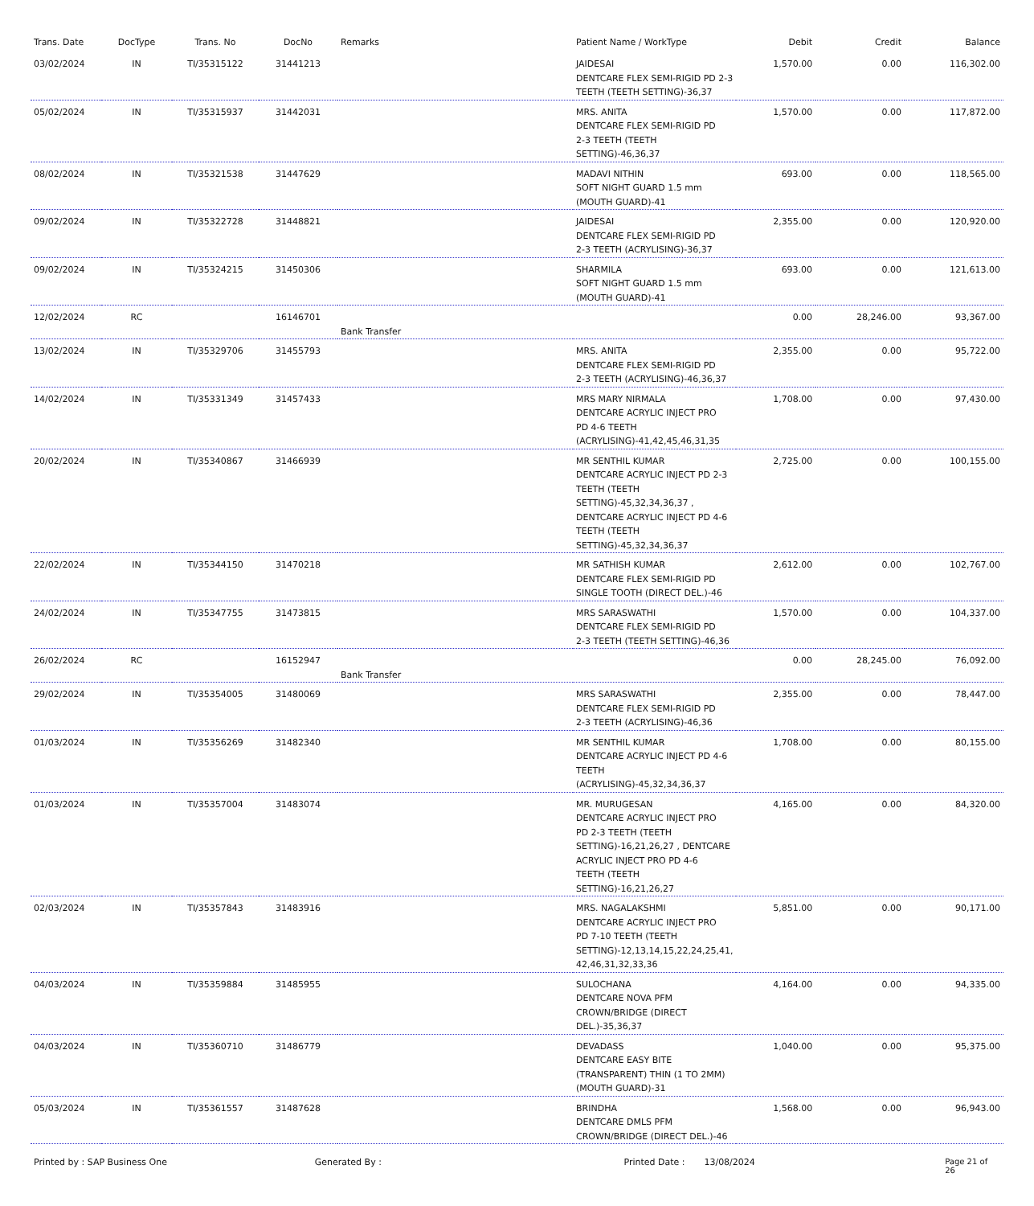| Trans. Date | DocType | Trans. No | DocNo | Remarks | Patient Name / WorkType | Debit | Credit | Balance |
| --- | --- | --- | --- | --- | --- | --- | --- | --- |
| 03/02/2024 | IN | TI/35315122 | 31441213 | | JAIDESAI DENTCARE FLEX SEMI-RIGID PD 2-3 TEETH (TEETH SETTING)-36,37 | 1,570.00 | 0.00 | 116,302.00 |
| 05/02/2024 | IN | TI/35315937 | 31442031 | | MRS. ANITA DENTCARE FLEX SEMI-RIGID PD 2-3 TEETH (TEETH SETTING)-46,36,37 | 1,570.00 | 0.00 | 117,872.00 |
| 08/02/2024 | IN | TI/35321538 | 31447629 | | MADAVI NITHIN SOFT NIGHT GUARD 1.5 mm (MOUTH GUARD)-41 | 693.00 | 0.00 | 118,565.00 |
| 09/02/2024 | IN | TI/35322728 | 31448821 | | JAIDESAI DENTCARE FLEX SEMI-RIGID PD 2-3 TEETH (ACRYLISING)-36,37 | 2,355.00 | 0.00 | 120,920.00 |
| 09/02/2024 | IN | TI/35324215 | 31450306 | | SHARMILA SOFT NIGHT GUARD 1.5 mm (MOUTH GUARD)-41 | 693.00 | 0.00 | 121,613.00 |
| 12/02/2024 | RC | | 16146701 | Bank Transfer | | 0.00 | 28,246.00 | 93,367.00 |
| 13/02/2024 | IN | TI/35329706 | 31455793 | | MRS. ANITA DENTCARE FLEX SEMI-RIGID PD 2-3 TEETH (ACRYLISING)-46,36,37 | 2,355.00 | 0.00 | 95,722.00 |
| 14/02/2024 | IN | TI/35331349 | 31457433 | | MRS MARY NIRMALA DENTCARE ACRYLIC INJECT PRO PD 4-6 TEETH (ACRYLISING)-41,42,45,46,31,35 | 1,708.00 | 0.00 | 97,430.00 |
| 20/02/2024 | IN | TI/35340867 | 31466939 | | MR SENTHIL KUMAR DENTCARE ACRYLIC INJECT PD 2-3 TEETH (TEETH SETTING)-45,32,34,36,37 , DENTCARE ACRYLIC INJECT PD 4-6 TEETH (TEETH SETTING)-45,32,34,36,37 | 2,725.00 | 0.00 | 100,155.00 |
| 22/02/2024 | IN | TI/35344150 | 31470218 | | MR SATHISH KUMAR DENTCARE FLEX SEMI-RIGID PD SINGLE TOOTH (DIRECT DEL.)-46 | 2,612.00 | 0.00 | 102,767.00 |
| 24/02/2024 | IN | TI/35347755 | 31473815 | | MRS SARASWATHI DENTCARE FLEX SEMI-RIGID PD 2-3 TEETH (TEETH SETTING)-46,36 | 1,570.00 | 0.00 | 104,337.00 |
| 26/02/2024 | RC | | 16152947 | Bank Transfer | | 0.00 | 28,245.00 | 76,092.00 |
| 29/02/2024 | IN | TI/35354005 | 31480069 | | MRS SARASWATHI DENTCARE FLEX SEMI-RIGID PD 2-3 TEETH (ACRYLISING)-46,36 | 2,355.00 | 0.00 | 78,447.00 |
| 01/03/2024 | IN | TI/35356269 | 31482340 | | MR SENTHIL KUMAR DENTCARE ACRYLIC INJECT PD 4-6 TEETH (ACRYLISING)-45,32,34,36,37 | 1,708.00 | 0.00 | 80,155.00 |
| 01/03/2024 | IN | TI/35357004 | 31483074 | | MR. MURUGESAN DENTCARE ACRYLIC INJECT PRO PD 2-3 TEETH (TEETH SETTING)-16,21,26,27 , DENTCARE ACRYLIC INJECT PRO PD 4-6 TEETH (TEETH SETTING)-16,21,26,27 | 4,165.00 | 0.00 | 84,320.00 |
| 02/03/2024 | IN | TI/35357843 | 31483916 | | MRS. NAGALAKSHMI DENTCARE ACRYLIC INJECT PRO PD 7-10 TEETH (TEETH SETTING)-12,13,14,15,22,24,25,41, 42,46,31,32,33,36 | 5,851.00 | 0.00 | 90,171.00 |
| 04/03/2024 | IN | TI/35359884 | 31485955 | | SULOCHANA DENTCARE NOVA PFM CROWN/BRIDGE (DIRECT DEL.)-35,36,37 | 4,164.00 | 0.00 | 94,335.00 |
| 04/03/2024 | IN | TI/35360710 | 31486779 | | DEVADASS DENTCARE EASY BITE (TRANSPARENT) THIN (1 TO 2MM) (MOUTH GUARD)-31 | 1,040.00 | 0.00 | 95,375.00 |
| 05/03/2024 | IN | TI/35361557 | 31487628 | | BRINDHA DENTCARE DMLS PFM CROWN/BRIDGE (DIRECT DEL.)-46 | 1,568.00 | 0.00 | 96,943.00 |
Printed by : SAP Business One Generated By : Printed Date : 13/08/2024 Page 21 of 26